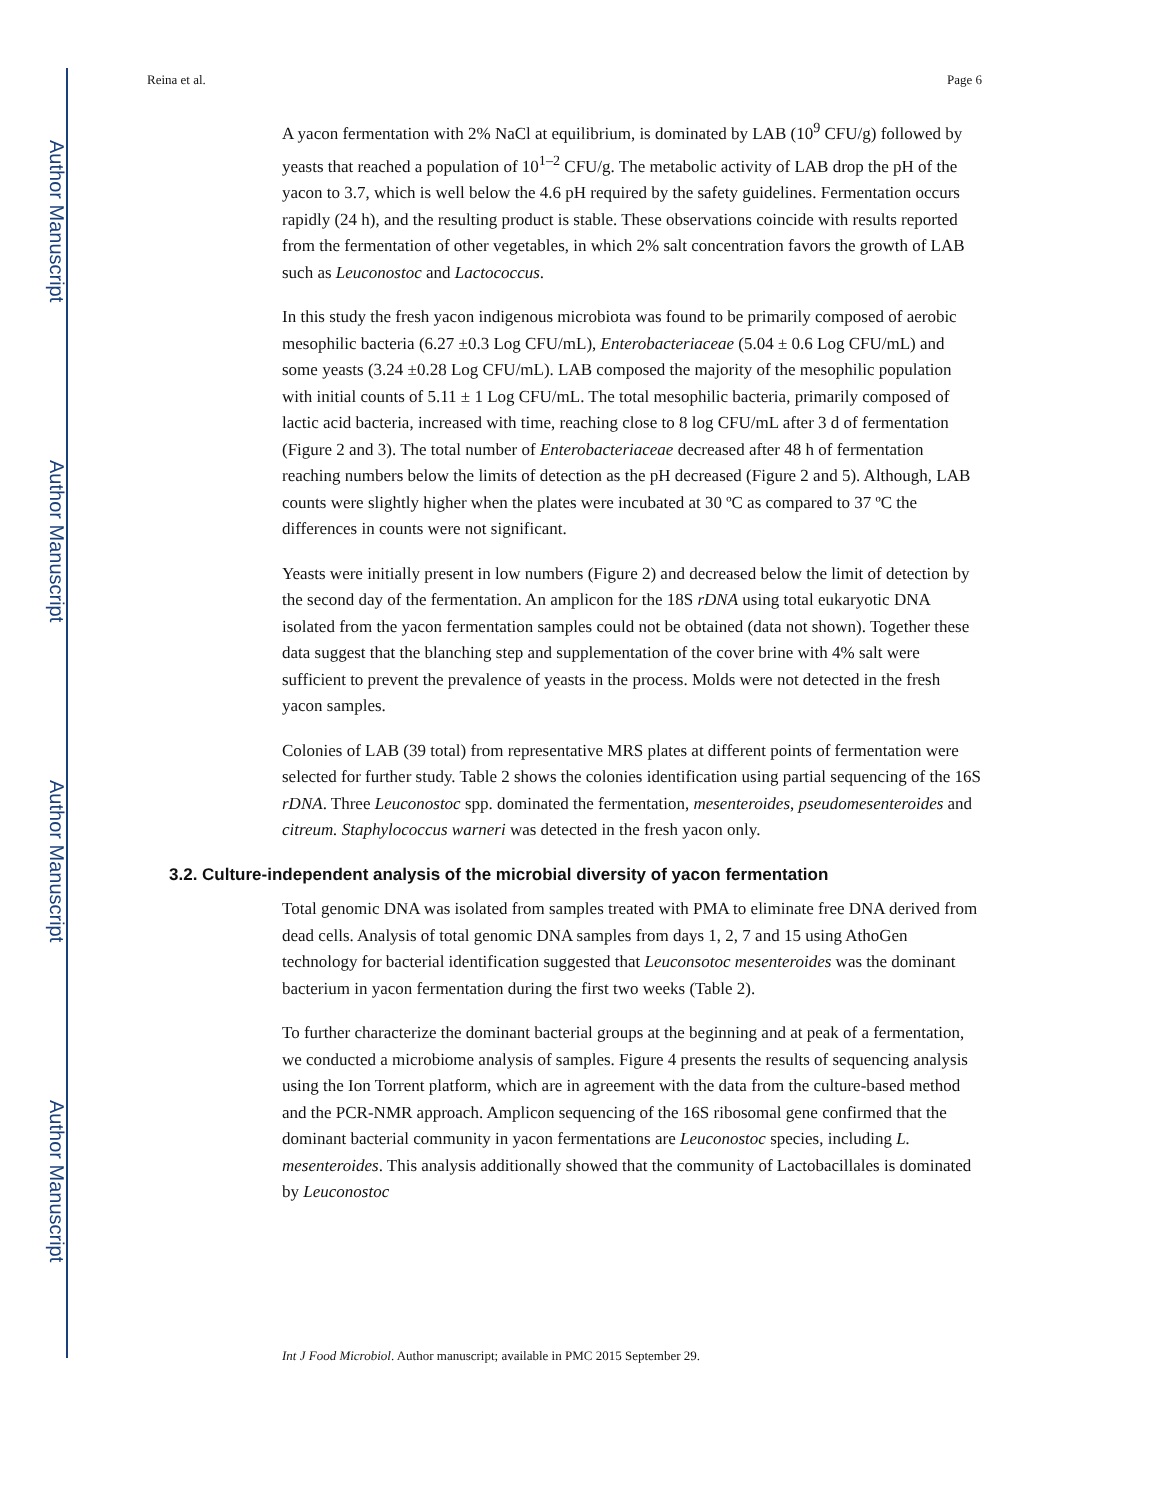Author Manuscript
Author Manuscript
Author Manuscript
Author Manuscript
Reina et al. Page 6
A yacon fermentation with 2% NaCl at equilibrium, is dominated by LAB (10<sup>9</sup> CFU/g) followed by yeasts that reached a population of 10<sup>1–2</sup> CFU/g. The metabolic activity of LAB drop the pH of the yacon to 3.7, which is well below the 4.6 pH required by the safety guidelines. Fermentation occurs rapidly (24 h), and the resulting product is stable. These observations coincide with results reported from the fermentation of other vegetables, in which 2% salt concentration favors the growth of LAB such as Leuconostoc and Lactococcus.
In this study the fresh yacon indigenous microbiota was found to be primarily composed of aerobic mesophilic bacteria (6.27 ±0.3 Log CFU/mL), Enterobacteriaceae (5.04 ± 0.6 Log CFU/mL) and some yeasts (3.24 ±0.28 Log CFU/mL). LAB composed the majority of the mesophilic population with initial counts of 5.11 ± 1 Log CFU/mL. The total mesophilic bacteria, primarily composed of lactic acid bacteria, increased with time, reaching close to 8 log CFU/mL after 3 d of fermentation (Figure 2 and 3). The total number of Enterobacteriaceae decreased after 48 h of fermentation reaching numbers below the limits of detection as the pH decreased (Figure 2 and 5). Although, LAB counts were slightly higher when the plates were incubated at 30 ºC as compared to 37 ºC the differences in counts were not significant.
Yeasts were initially present in low numbers (Figure 2) and decreased below the limit of detection by the second day of the fermentation. An amplicon for the 18S rDNA using total eukaryotic DNA isolated from the yacon fermentation samples could not be obtained (data not shown). Together these data suggest that the blanching step and supplementation of the cover brine with 4% salt were sufficient to prevent the prevalence of yeasts in the process. Molds were not detected in the fresh yacon samples.
Colonies of LAB (39 total) from representative MRS plates at different points of fermentation were selected for further study. Table 2 shows the colonies identification using partial sequencing of the 16S rDNA. Three Leuconostoc spp. dominated the fermentation, mesenteroides, pseudomesenteroides and citreum. Staphylococcus warneri was detected in the fresh yacon only.
3.2. Culture-independent analysis of the microbial diversity of yacon fermentation
Total genomic DNA was isolated from samples treated with PMA to eliminate free DNA derived from dead cells. Analysis of total genomic DNA samples from days 1, 2, 7 and 15 using AthoGen technology for bacterial identification suggested that Leuconsotoc mesenteroides was the dominant bacterium in yacon fermentation during the first two weeks (Table 2).
To further characterize the dominant bacterial groups at the beginning and at peak of a fermentation, we conducted a microbiome analysis of samples. Figure 4 presents the results of sequencing analysis using the Ion Torrent platform, which are in agreement with the data from the culture-based method and the PCR-NMR approach. Amplicon sequencing of the 16S ribosomal gene confirmed that the dominant bacterial community in yacon fermentations are Leuconostoc species, including L. mesenteroides. This analysis additionally showed that the community of Lactobacillales is dominated by Leuconostoc
Int J Food Microbiol. Author manuscript; available in PMC 2015 September 29.